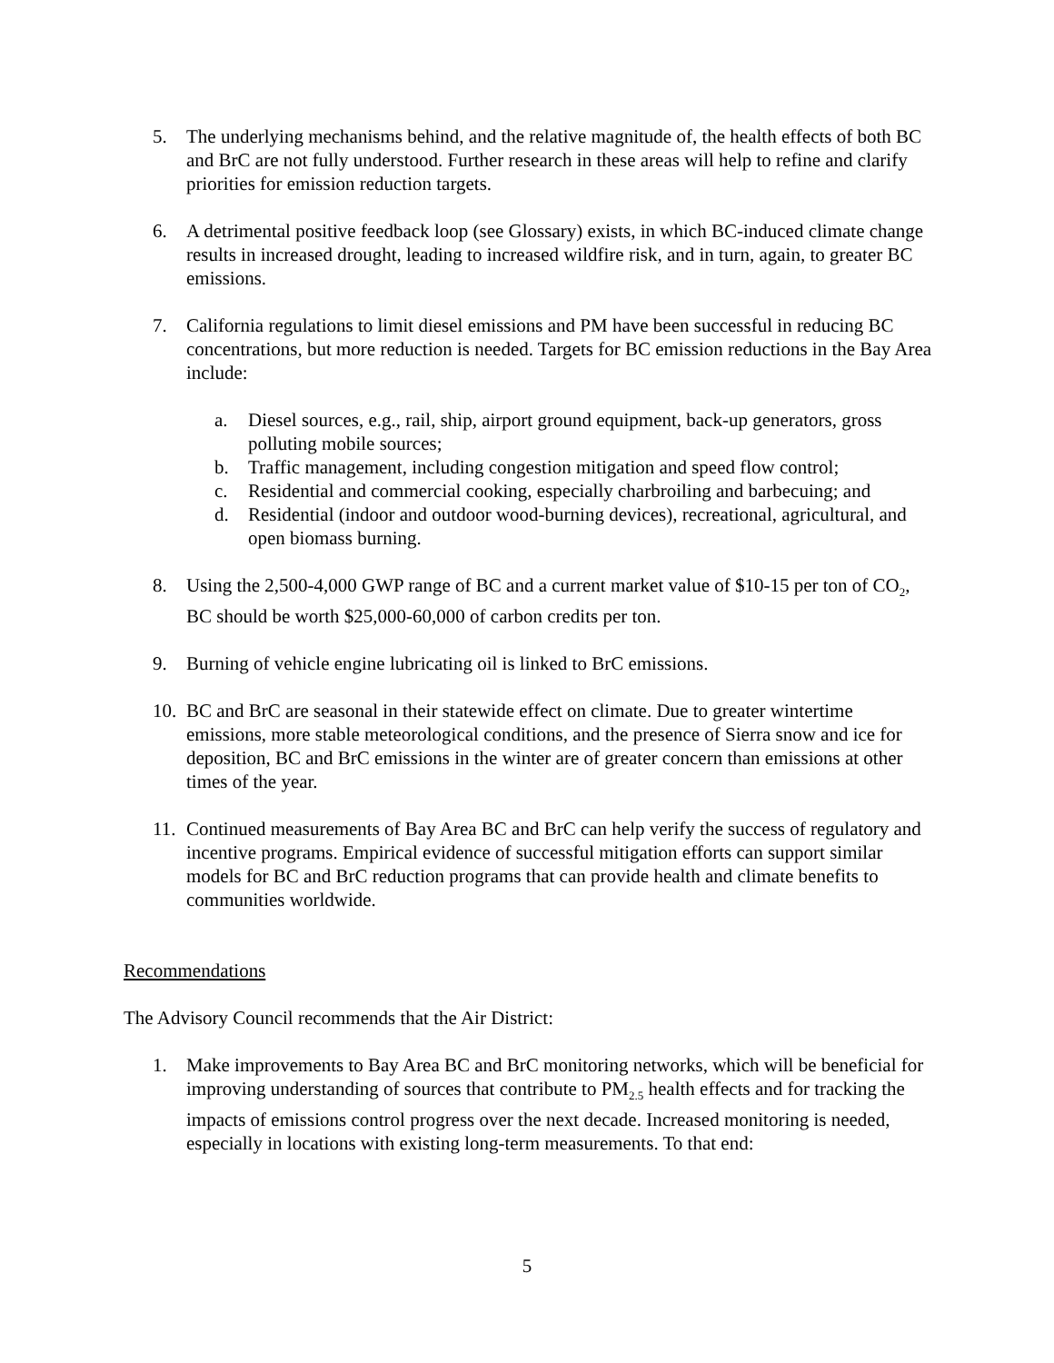5. The underlying mechanisms behind, and the relative magnitude of, the health effects of both BC and BrC are not fully understood. Further research in these areas will help to refine and clarify priorities for emission reduction targets.
6. A detrimental positive feedback loop (see Glossary) exists, in which BC-induced climate change results in increased drought, leading to increased wildfire risk, and in turn, again, to greater BC emissions.
7. California regulations to limit diesel emissions and PM have been successful in reducing BC concentrations, but more reduction is needed. Targets for BC emission reductions in the Bay Area include:
a. Diesel sources, e.g., rail, ship, airport ground equipment, back-up generators, gross polluting mobile sources;
b. Traffic management, including congestion mitigation and speed flow control;
c. Residential and commercial cooking, especially charbroiling and barbecuing; and
d. Residential (indoor and outdoor wood-burning devices), recreational, agricultural, and open biomass burning.
8. Using the 2,500-4,000 GWP range of BC and a current market value of $10-15 per ton of CO<sub>2</sub>, BC should be worth $25,000-60,000 of carbon credits per ton.
9. Burning of vehicle engine lubricating oil is linked to BrC emissions.
10. BC and BrC are seasonal in their statewide effect on climate. Due to greater wintertime emissions, more stable meteorological conditions, and the presence of Sierra snow and ice for deposition, BC and BrC emissions in the winter are of greater concern than emissions at other times of the year.
11. Continued measurements of Bay Area BC and BrC can help verify the success of regulatory and incentive programs. Empirical evidence of successful mitigation efforts can support similar models for BC and BrC reduction programs that can provide health and climate benefits to communities worldwide.
Recommendations
The Advisory Council recommends that the Air District:
1. Make improvements to Bay Area BC and BrC monitoring networks, which will be beneficial for improving understanding of sources that contribute to PM<sub>2.5</sub> health effects and for tracking the impacts of emissions control progress over the next decade. Increased monitoring is needed, especially in locations with existing long-term measurements. To that end:
5